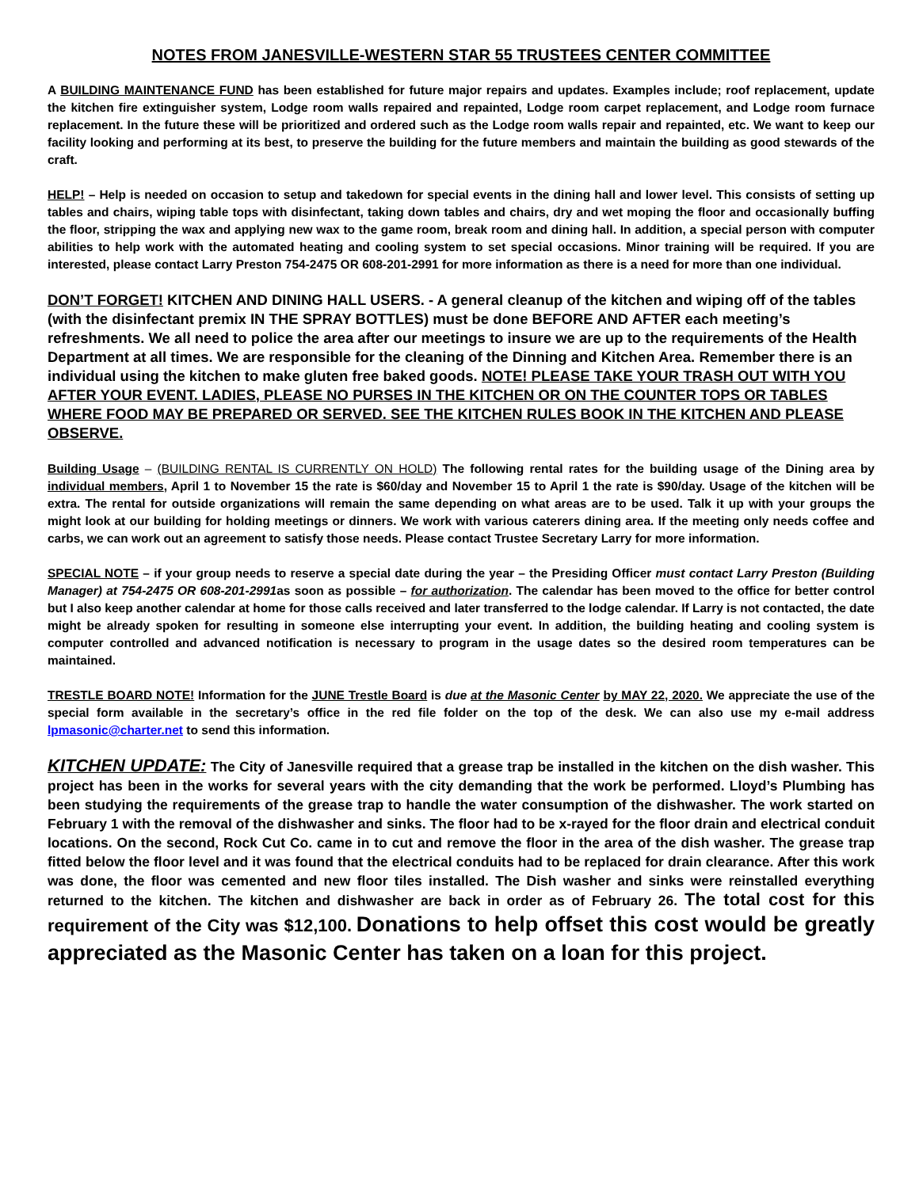NOTES FROM JANESVILLE-WESTERN STAR 55 TRUSTEES CENTER COMMITTEE
A BUILDING MAINTENANCE FUND has been established for future major repairs and updates. Examples include; roof replacement, update the kitchen fire extinguisher system, Lodge room walls repaired and repainted, Lodge room carpet replacement, and Lodge room furnace replacement. In the future these will be prioritized and ordered such as the Lodge room walls repair and repainted, etc. We want to keep our facility looking and performing at its best, to preserve the building for the future members and maintain the building as good stewards of the craft.
HELP! – Help is needed on occasion to setup and takedown for special events in the dining hall and lower level. This consists of setting up tables and chairs, wiping table tops with disinfectant, taking down tables and chairs, dry and wet moping the floor and occasionally buffing the floor, stripping the wax and applying new wax to the game room, break room and dining hall. In addition, a special person with computer abilities to help work with the automated heating and cooling system to set special occasions. Minor training will be required. If you are interested, please contact Larry Preston 754-2475 OR 608-201-2991 for more information as there is a need for more than one individual.
DON’T FORGET! KITCHEN AND DINING HALL USERS. - A general cleanup of the kitchen and wiping off of the tables (with the disinfectant premix IN THE SPRAY BOTTLES) must be done BEFORE AND AFTER each meeting’s refreshments. We all need to police the area after our meetings to insure we are up to the requirements of the Health Department at all times. We are responsible for the cleaning of the Dinning and Kitchen Area. Remember there is an individual using the kitchen to make gluten free baked goods. NOTE! PLEASE TAKE YOUR TRASH OUT WITH YOU AFTER YOUR EVENT. LADIES, PLEASE NO PURSES IN THE KITCHEN OR ON THE COUNTER TOPS OR TABLES WHERE FOOD MAY BE PREPARED OR SERVED. SEE THE KITCHEN RULES BOOK IN THE KITCHEN AND PLEASE OBSERVE.
Building Usage – (BUILDING RENTAL IS CURRENTLY ON HOLD) The following rental rates for the building usage of the Dining area by individual members, April 1 to November 15 the rate is $60/day and November 15 to April 1 the rate is $90/day. Usage of the kitchen will be extra. The rental for outside organizations will remain the same depending on what areas are to be used. Talk it up with your groups the might look at our building for holding meetings or dinners. We work with various caterers dining area. If the meeting only needs coffee and carbs, we can work out an agreement to satisfy those needs. Please contact Trustee Secretary Larry for more information.
SPECIAL NOTE – if your group needs to reserve a special date during the year – the Presiding Officer must contact Larry Preston (Building Manager) at 754-2475 OR 608-201-2991as soon as possible – for authorization. The calendar has been moved to the office for better control but I also keep another calendar at home for those calls received and later transferred to the lodge calendar. If Larry is not contacted, the date might be already spoken for resulting in someone else interrupting your event. In addition, the building heating and cooling system is computer controlled and advanced notification is necessary to program in the usage dates so the desired room temperatures can be maintained.
TRESTLE BOARD NOTE! Information for the JUNE Trestle Board is due at the Masonic Center by MAY 22, 2020. We appreciate the use of the special form available in the secretary’s office in the red file folder on the top of the desk. We can also use my e-mail address lpmasonic@charter.net to send this information.
KITCHEN UPDATE: The City of Janesville required that a grease trap be installed in the kitchen on the dish washer. This project has been in the works for several years with the city demanding that the work be performed. Lloyd’s Plumbing has been studying the requirements of the grease trap to handle the water consumption of the dishwasher. The work started on February 1 with the removal of the dishwasher and sinks. The floor had to be x-rayed for the floor drain and electrical conduit locations. On the second, Rock Cut Co. came in to cut and remove the floor in the area of the dish washer. The grease trap fitted below the floor level and it was found that the electrical conduits had to be replaced for drain clearance. After this work was done, the floor was cemented and new floor tiles installed. The Dish washer and sinks were reinstalled everything returned to the kitchen. The kitchen and dishwasher are back in order as of February 26. The total cost for this requirement of the City was $12,100. Donations to help offset this cost would be greatly appreciated as the Masonic Center has taken on a loan for this project.